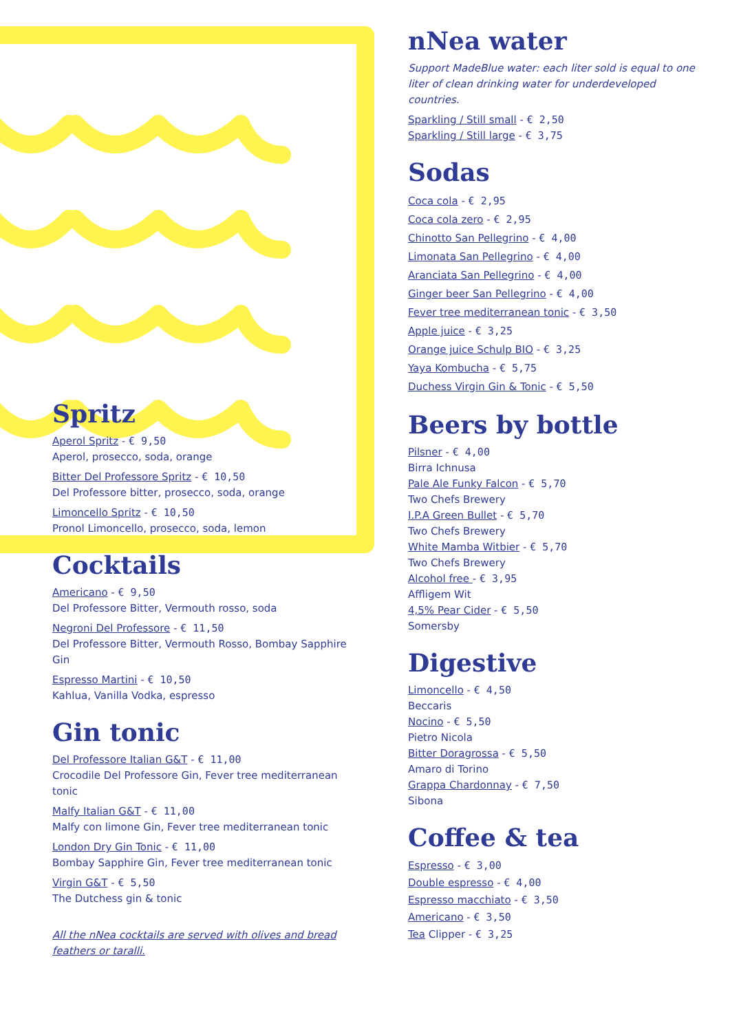Spritz
Aperol Spritz - € 9,50
Aperol, prosecco, soda, orange
Bitter Del Professore Spritz - € 10,50
Del Professore bitter, prosecco, soda, orange
Limoncello Spritz - € 10,50
Pronol Limoncello, prosecco, soda, lemon
Cocktails
Americano - € 9,50
Del Professore Bitter, Vermouth rosso, soda
Negroni Del Professore - € 11,50
Del Professore Bitter, Vermouth Rosso, Bombay Sapphire Gin
Espresso Martini - € 10,50
Kahlua, Vanilla Vodka, espresso
Gin tonic
Del Professore Italian G&T - € 11,00
Crocodile Del Professore Gin, Fever tree mediterranean tonic
Malfy Italian G&T - € 11,00
Malfy con limone Gin, Fever tree mediterranean tonic
London Dry Gin Tonic - € 11,00
Bombay Sapphire Gin, Fever tree mediterranean tonic
Virgin G&T - € 5,50
The Dutchess gin & tonic
All the nNea cocktails are served with olives and bread feathers or taralli.
nNea water
Support MadeBlue water: each liter sold is equal to one liter of clean drinking water for underdeveloped countries.
Sparkling / Still small - € 2,50
Sparkling / Still large - € 3,75
Sodas
Coca cola - € 2,95
Coca cola zero - € 2,95
Chinotto San Pellegrino - € 4,00
Limonata San Pellegrino - € 4,00
Aranciata San Pellegrino - € 4,00
Ginger beer San Pellegrino - € 4,00
Fever tree mediterranean tonic - € 3,50
Apple juice - € 3,25
Orange juice Schulp BIO - € 3,25
Yaya Kombucha - € 5,75
Duchess Virgin Gin & Tonic - € 5,50
Beers by bottle
Pilsner - € 4,00
Birra Ichnusa
Pale Ale Funky Falcon - € 5,70
Two Chefs Brewery
I.P.A Green Bullet - € 5,70
Two Chefs Brewery
White Mamba Witbier - € 5,70
Two Chefs Brewery
Alcohol free - € 3,95
Affligem Wit
4,5% Pear Cider - € 5,50
Somersby
Digestive
Limoncello - € 4,50
Beccaris
Nocino - € 5,50
Pietro Nicola
Bitter Doragrossa - € 5,50
Amaro di Torino
Grappa Chardonnay - € 7,50
Sibona
Coffee & tea
Espresso - € 3,00
Double espresso - € 4,00
Espresso macchiato - € 3,50
Americano - € 3,50
Tea Clipper - € 3,25